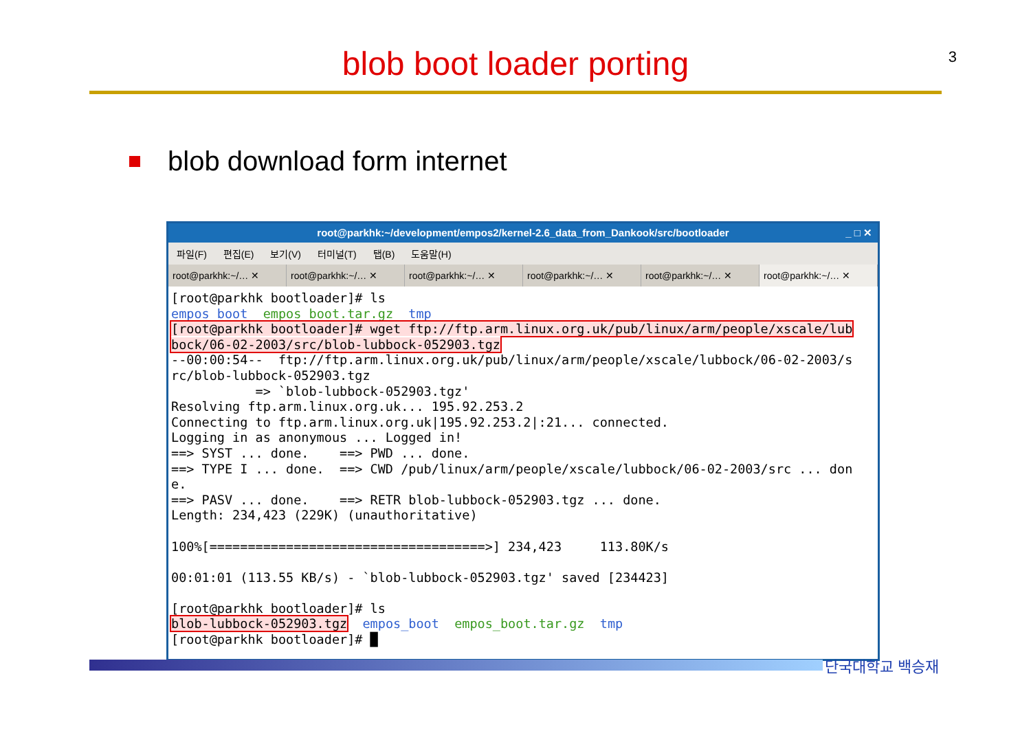3
blob boot loader porting
blob download form internet
root@parkhk:~/development/empos2/kernel-2.6_data_from_Dankook/src/bootloader _ □ ✕
파일(F) 편집(E) 보기(V) 터미널(T) 탭(B) 도움말(H)
root@parkhk:~/… ✕ root@parkhk:~/… ✕ root@parkhk:~/… ✕ root@parkhk:~/… ✕ root@parkhk:~/… ✕ root@parkhk:~/… ✕
[root@parkhk bootloader]# ls
empos_boot  empos_boot.tar.gz  tmp
[root@parkhk bootloader]# wget ftp://ftp.arm.linux.org.uk/pub/linux/arm/people/xscale/lubbock/06-02-2003/src/blob-lubbock-052903.tgz
--00:00:54--  ftp://ftp.arm.linux.org.uk/pub/linux/arm/people/xscale/lubbock/06-02-2003/src/blob-lubbock-052903.tgz
           => `blob-lubbock-052903.tgz'
Resolving ftp.arm.linux.org.uk... 195.92.253.2
Connecting to ftp.arm.linux.org.uk|195.92.253.2|:21... connected.
Logging in as anonymous ... Logged in!
==> SYST ... done.    ==> PWD ... done.
==> TYPE I ... done.  ==> CWD /pub/linux/arm/people/xscale/lubbock/06-02-2003/src ... done.
==> PASV ... done.    ==> RETR blob-lubbock-052903.tgz ... done.
Length: 234,423 (229K) (unauthoritative)

100%[====================================>] 234,423     113.80K/s

00:01:01 (113.55 KB/s) - `blob-lubbock-052903.tgz' saved [234423]

[root@parkhk bootloader]# ls
blob-lubbock-052903.tgz  empos_boot  empos_boot.tar.gz  tmp
[root@parkhk bootloader]# █
단국대학교 백승재